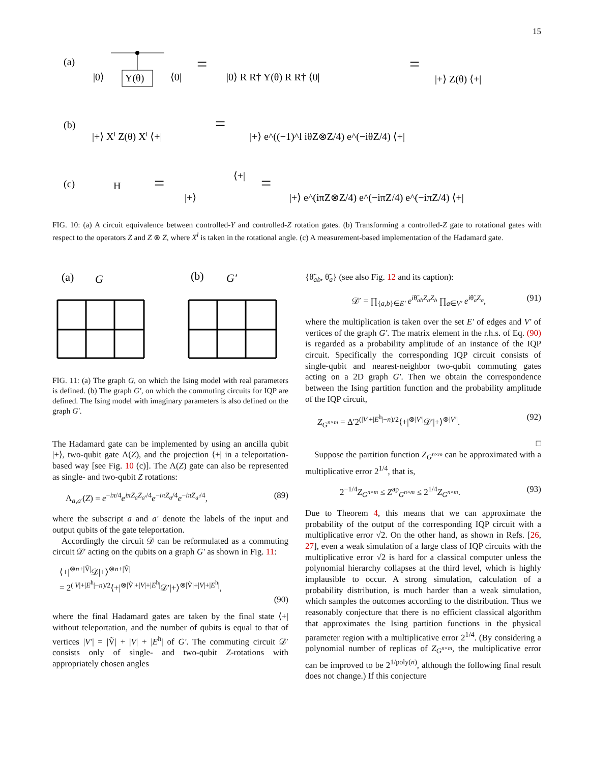15
(a)
|0⟩
Y(θ)
⟨0|
=
|0⟩ R R† Y(θ) R R† ⟨0|
=
|+⟩ Z(θ) ⟨+|
(b)
|+⟩ Xl Z(θ) Xl ⟨+|
=
|+⟩ e^((−1)^l iθZ⊗Z/4) e^(−iθZ/4) ⟨+|
(c)
H
=
|+⟩
⟨+|
=
|+⟩ e^(iπZ⊗Z/4) e^(−iπZ/4) e^(−iπZ/4) ⟨+|
FIG. 10: (a) A circuit equivalence between controlled-Y and controlled-Z rotation gates. (b) Transforming a controlled-Z gate to rotational gates with respect to the operators Z and Z ⊗ Z, where X<sup>l</sup> is taken in the rotational angle. (c) A measurement-based implementation of the Hadamard gate.
(a)
G
(b)
G′
FIG. 11: (a) The graph G, on which the Ising model with real parameters is defined. (b) The graph G′, on which the commuting circuits for IQP are defined. The Ising model with imaginary parameters is also defined on the graph G′.
The Hadamard gate can be implemented by using an ancilla qubit |+⟩, two-qubit gate Λ(Z), and the projection ⟨+| in a teleportation-based way [see Fig. 10 (c)]. The Λ(Z) gate can also be represented as single- and two-qubit Z rotations:
Λ<sub>a,a′</sub>(Z) = e<sup>−iπ/4</sup>e<sup>iπZ<sub>a</sub>Z<sub>a′</sub>/4</sup>e<sup>−iπZ<sub>a</sub>/4</sup>e<sup>−iπZ<sub>a′</sub>/4</sup>, (89)
where the subscript a and a′ denote the labels of the input and output qubits of the gate teleportation.
Accordingly the circuit 𝒟 can be reformulated as a commuting circuit 𝒟′ acting on the qubits on a graph G′ as shown in Fig. 11:
⟨+|<sup>⊗n+|Ṽ|</sup>𝒟|+⟩<sup>⊗n+|Ṽ|</sup>
= 2<sup>(|V|+|E<sup>h</sup>|−n)/2</sup>⟨+|<sup>⊗|Ṽ|+|V|+|E<sup>h</sup>|</sup>𝒟′|+⟩<sup>⊗|Ṽ|+|V|+|E<sup>h</sup>|</sup>,
(90)
where the final Hadamard gates are taken by the final state ⟨+| without teleportation, and the number of qubits is equal to that of vertices |V′| = |Ṽ| + |V| + |E<sup>h</sup>| of G′. The commuting circuit 𝒟′ consists only of single- and two-qubit Z-rotations with appropriately chosen angles
{θ̃<sub>ab</sub>, θ̃<sub>a</sub>} (see also Fig. 12 and its caption):
𝒟′ = ∏<sub>{a,b}∈E′</sub> e<sup>iθ̃<sub>ab</sub>Z<sub>a</sub>Z<sub>b</sub></sup> ∏<sub>a∈V′</sub> e<sup>iθ̃<sub>a</sub>Z<sub>a</sub></sup>, (91)
where the multiplication is taken over the set E′ of edges and V′ of vertices of the graph G′. The matrix element in the r.h.s. of Eq. (90) is regarded as a probability amplitude of an instance of the IQP circuit. Specifically the corresponding IQP circuit consists of single-qubit and nearest-neighbor two-qubit commuting gates acting on a 2D graph G′. Then we obtain the correspondence between the Ising partition function and the probability amplitude of the IQP circuit,
Z<sub>G<sup>n×m</sup></sub> = Δ′2<sup>(|V|+|E<sup>h</sup>|−n)/2</sup>⟨+|<sup>⊗|V′|</sup>𝒟′|+⟩<sup>⊗|V′|</sup>. (92)
□
Suppose the partition function Z<sub>G<sup>n×m</sup></sub> can be approximated with a multiplicative error 2<sup>1/4</sup>, that is,
2<sup>−1/4</sup>Z<sub>G<sup>n×m</sup></sub> ≤ Z<sup>ap</sup><sub>G<sup>n×m</sup></sub> ≤ 2<sup>1/4</sup>Z<sub>G<sup>n×m</sup></sub>. (93)
Due to Theorem 4, this means that we can approximate the probability of the output of the corresponding IQP circuit with a multiplicative error √2. On the other hand, as shown in Refs. [26, 27], even a weak simulation of a large class of IQP circuits with the multiplicative error √2 is hard for a classical computer unless the polynomial hierarchy collapses at the third level, which is highly implausible to occur. A strong simulation, calculation of a probability distribution, is much harder than a weak simulation, which samples the outcomes according to the distribution. Thus we reasonably conjecture that there is no efficient classical algorithm that approximates the Ising partition functions in the physical parameter region with a multiplicative error 2<sup>1/4</sup>. (By considering a polynomial number of replicas of Z<sub>G<sup>n×m</sup></sub>, the multiplicative error can be improved to be 2<sup>1/poly(n)</sup>, although the following final result does not change.) If this conjecture